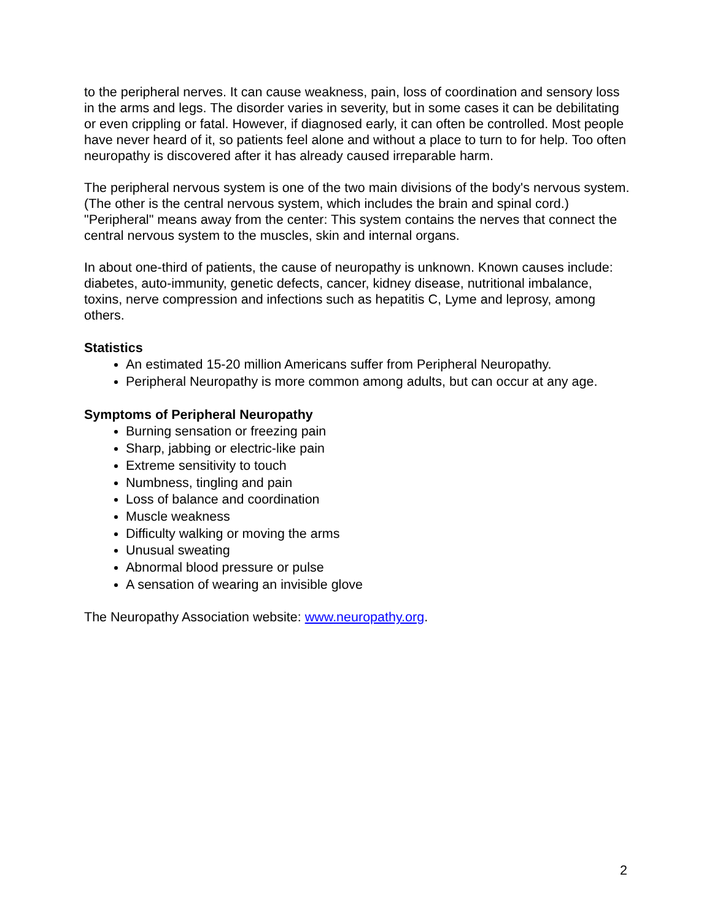to the peripheral nerves. It can cause weakness, pain, loss of coordination and sensory loss in the arms and legs. The disorder varies in severity, but in some cases it can be debilitating or even crippling or fatal. However, if diagnosed early, it can often be controlled. Most people have never heard of it, so patients feel alone and without a place to turn to for help. Too often neuropathy is discovered after it has already caused irreparable harm.
The peripheral nervous system is one of the two main divisions of the body's nervous system. (The other is the central nervous system, which includes the brain and spinal cord.) "Peripheral" means away from the center: This system contains the nerves that connect the central nervous system to the muscles, skin and internal organs.
In about one-third of patients, the cause of neuropathy is unknown. Known causes include: diabetes, auto-immunity, genetic defects, cancer, kidney disease, nutritional imbalance, toxins, nerve compression and infections such as hepatitis C, Lyme and leprosy, among others.
Statistics
An estimated 15-20 million Americans suffer from Peripheral Neuropathy.
Peripheral Neuropathy is more common among adults, but can occur at any age.
Symptoms of Peripheral Neuropathy
Burning sensation or freezing pain
Sharp, jabbing or electric-like pain
Extreme sensitivity to touch
Numbness, tingling and pain
Loss of balance and coordination
Muscle weakness
Difficulty walking or moving the arms
Unusual sweating
Abnormal blood pressure or pulse
A sensation of wearing an invisible glove
The Neuropathy Association website: www.neuropathy.org.
2